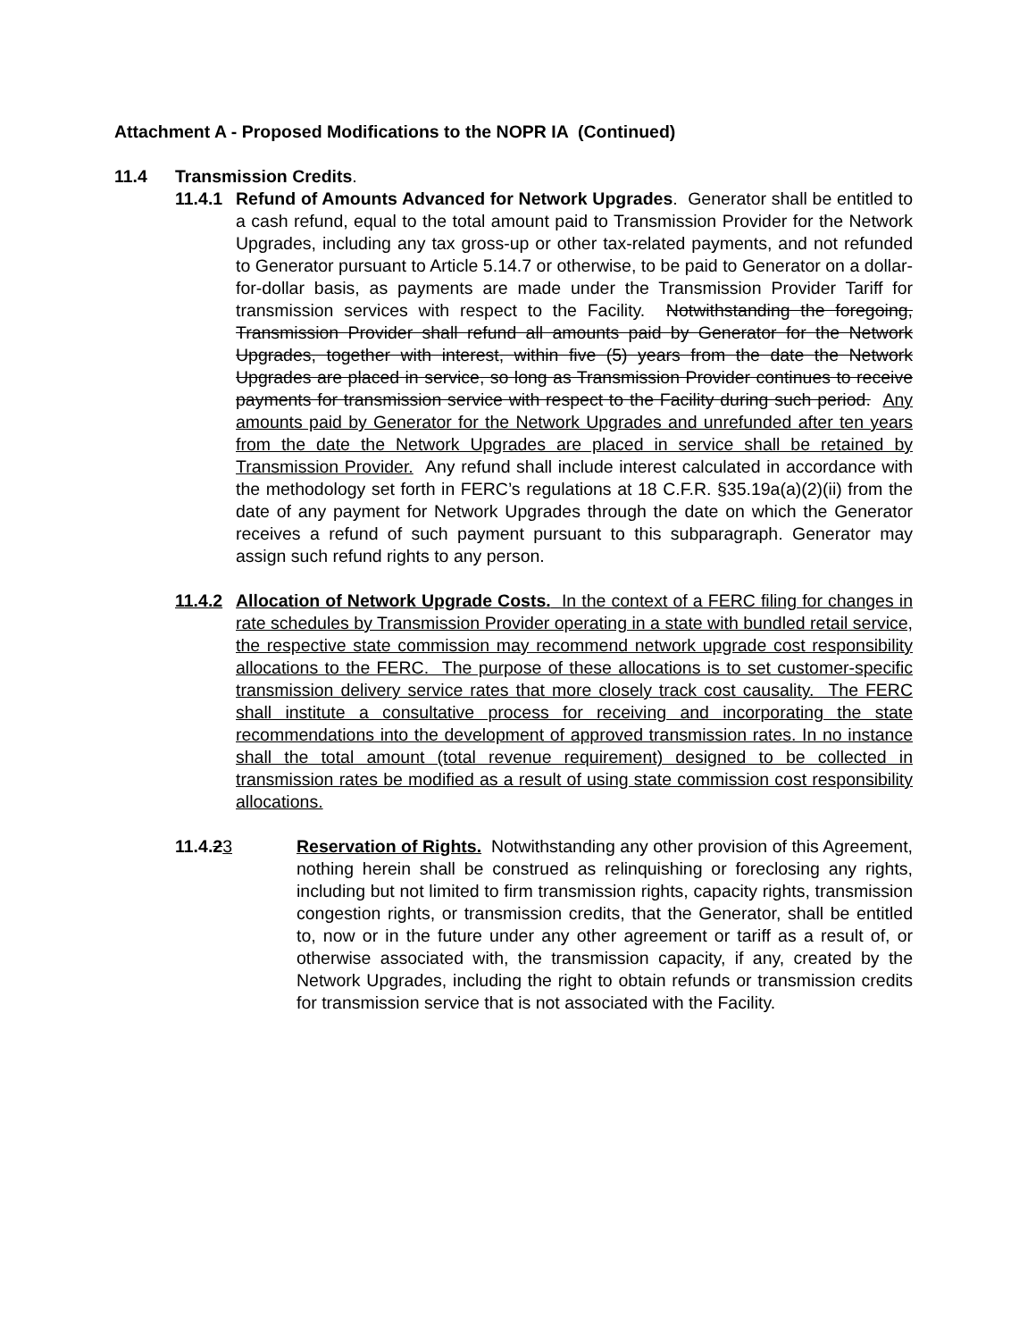Attachment A - Proposed Modifications to the NOPR IA (Continued)
11.4 Transmission Credits.
11.4.1
Refund of Amounts Advanced for Network Upgrades. Generator shall be entitled to a cash refund, equal to the total amount paid to Transmission Provider for the Network Upgrades, including any tax gross-up or other tax-related payments, and not refunded to Generator pursuant to Article 5.14.7 or otherwise, to be paid to Generator on a dollar-for-dollar basis, as payments are made under the Transmission Provider Tariff for transmission services with respect to the Facility. Notwithstanding the foregoing, Transmission Provider shall refund all amounts paid by Generator for the Network Upgrades, together with interest, within five (5) years from the date the Network Upgrades are placed in service, so long as Transmission Provider continues to receive payments for transmission service with respect to the Facility during such period. Any amounts paid by Generator for the Network Upgrades and unrefunded after ten years from the date the Network Upgrades are placed in service shall be retained by Transmission Provider. Any refund shall include interest calculated in accordance with the methodology set forth in FERC’s regulations at 18 C.F.R. §35.19a(a)(2)(ii) from the date of any payment for Network Upgrades through the date on which the Generator receives a refund of such payment pursuant to this subparagraph. Generator may assign such refund rights to any person.
11.4.2
Allocation of Network Upgrade Costs. In the context of a FERC filing for changes in rate schedules by Transmission Provider operating in a state with bundled retail service, the respective state commission may recommend network upgrade cost responsibility allocations to the FERC. The purpose of these allocations is to set customer-specific transmission delivery service rates that more closely track cost causality. The FERC shall institute a consultative process for receiving and incorporating the state recommendations into the development of approved transmission rates. In no instance shall the total amount (total revenue requirement) designed to be collected in transmission rates be modified as a result of using state commission cost responsibility allocations.
11.4.23 Reservation of Rights. Notwithstanding any other provision of this Agreement, nothing herein shall be construed as relinquishing or foreclosing any rights, including but not limited to firm transmission rights, capacity rights, transmission congestion rights, or transmission credits, that the Generator, shall be entitled to, now or in the future under any other agreement or tariff as a result of, or otherwise associated with, the transmission capacity, if any, created by the Network Upgrades, including the right to obtain refunds or transmission credits for transmission service that is not associated with the Facility.